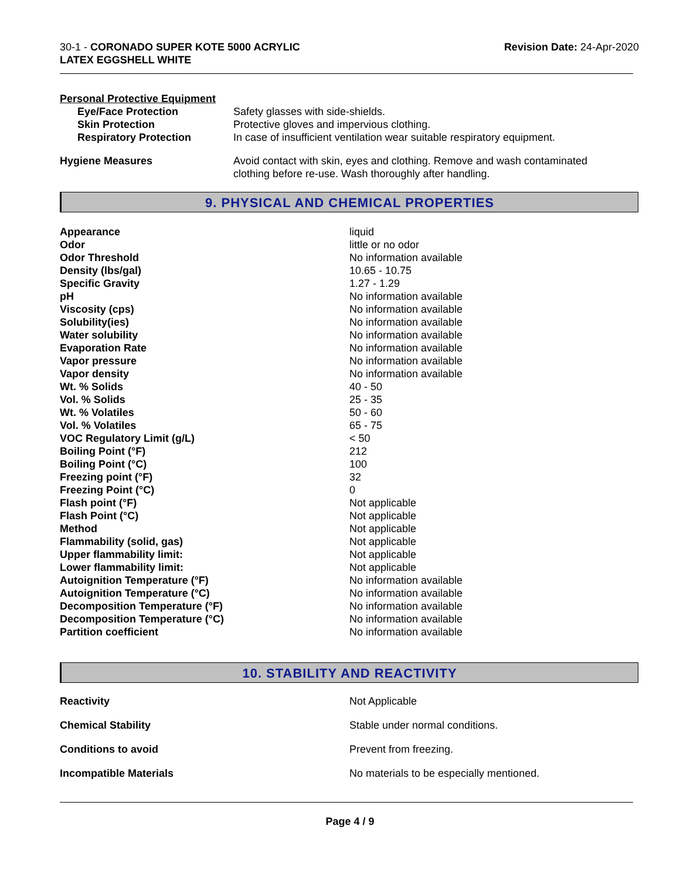30-1 - CORONADO SUPER KOTE 5000 ACRYLIC
LATEX EGGSHELL WHITE
Revision Date: 24-Apr-2020
Personal Protective Equipment
| Eye/Face Protection | Safety glasses with side-shields. |
| Skin Protection | Protective gloves and impervious clothing. |
| Respiratory Protection | In case of insufficient ventilation wear suitable respiratory equipment. |
| Hygiene Measures | Avoid contact with skin, eyes and clothing. Remove and wash contaminated clothing before re-use. Wash thoroughly after handling. |
9. PHYSICAL AND CHEMICAL PROPERTIES
| Appearance | liquid |
| Odor | little or no odor |
| Odor Threshold | No information available |
| Density (lbs/gal) | 10.65 - 10.75 |
| Specific Gravity | 1.27 - 1.29 |
| pH | No information available |
| Viscosity (cps) | No information available |
| Solubility(ies) | No information available |
| Water solubility | No information available |
| Evaporation Rate | No information available |
| Vapor pressure | No information available |
| Vapor density | No information available |
| Wt. % Solids | 40 - 50 |
| Vol. % Solids | 25 - 35 |
| Wt. % Volatiles | 50 - 60 |
| Vol. % Volatiles | 65 - 75 |
| VOC Regulatory Limit (g/L) | < 50 |
| Boiling Point (°F) | 212 |
| Boiling Point (°C) | 100 |
| Freezing point (°F) | 32 |
| Freezing Point (°C) | 0 |
| Flash point (°F) | Not applicable |
| Flash Point (°C) | Not applicable |
| Method | Not applicable |
| Flammability (solid, gas) | Not applicable |
| Upper flammability limit: | Not applicable |
| Lower flammability limit: | Not applicable |
| Autoignition Temperature (°F) | No information available |
| Autoignition Temperature (°C) | No information available |
| Decomposition Temperature (°F) | No information available |
| Decomposition Temperature (°C) | No information available |
| Partition coefficient | No information available |
10. STABILITY AND REACTIVITY
| Reactivity | Not Applicable |
| Chemical Stability | Stable under normal conditions. |
| Conditions to avoid | Prevent from freezing. |
| Incompatible Materials | No materials to be especially mentioned. |
Page 4 / 9